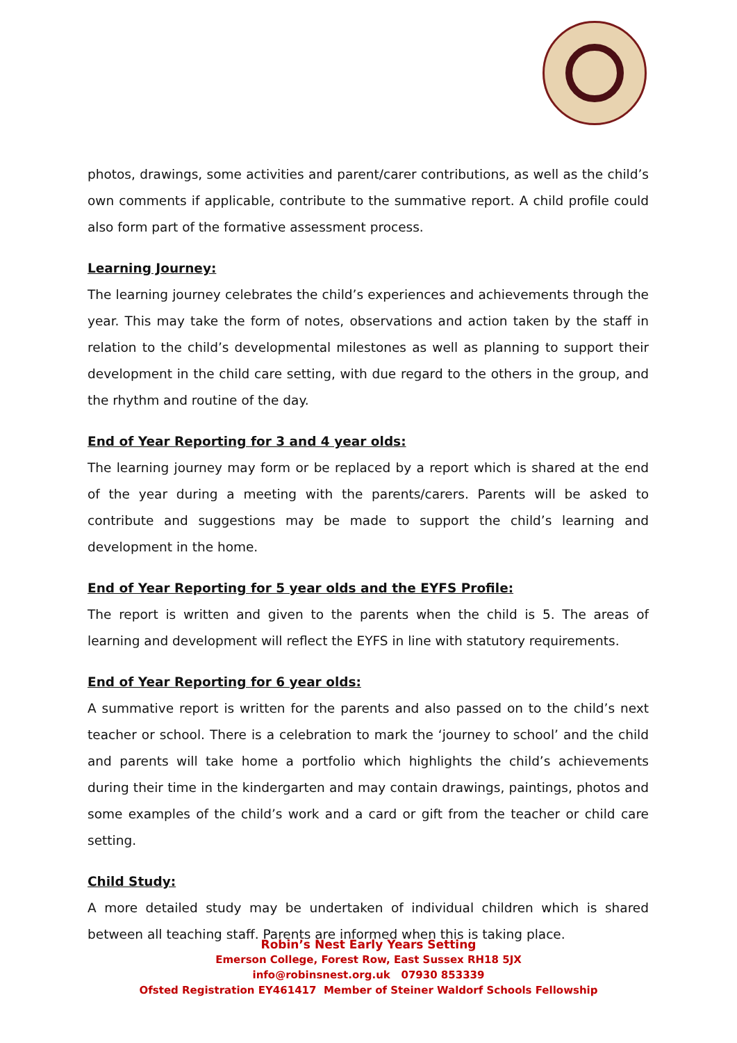photos, drawings, some activities and parent/carer contributions, as well as the child’s own comments if applicable, contribute to the summative report. A child profile could also form part of the formative assessment process.
Learning Journey:
The learning journey celebrates the child’s experiences and achievements through the year. This may take the form of notes, observations and action taken by the staff in relation to the child’s developmental milestones as well as planning to support their development in the child care setting, with due regard to the others in the group, and the rhythm and routine of the day.
End of Year Reporting for 3 and 4 year olds:
The learning journey may form or be replaced by a report which is shared at the end of the year during a meeting with the parents/carers. Parents will be asked to contribute and suggestions may be made to support the child’s learning and development in the home.
End of Year Reporting for 5 year olds and the EYFS Profile:
The report is written and given to the parents when the child is 5. The areas of learning and development will reflect the EYFS in line with statutory requirements.
End of Year Reporting for 6 year olds:
A summative report is written for the parents and also passed on to the child’s next teacher or school. There is a celebration to mark the ‘journey to school’ and the child and parents will take home a portfolio which highlights the child’s achievements during their time in the kindergarten and may contain drawings, paintings, photos and some examples of the child’s work and a card or gift from the teacher or child care setting.
Child Study:
A more detailed study may be undertaken of individual children which is shared between all teaching staff. Parents are informed when this is taking place.
Robin’s Nest Early Years Setting
Emerson College, Forest Row, East Sussex RH18 5JX
info@robinsnest.org.uk 07930 853339
Ofsted Registration EY461417 Member of Steiner Waldorf Schools Fellowship